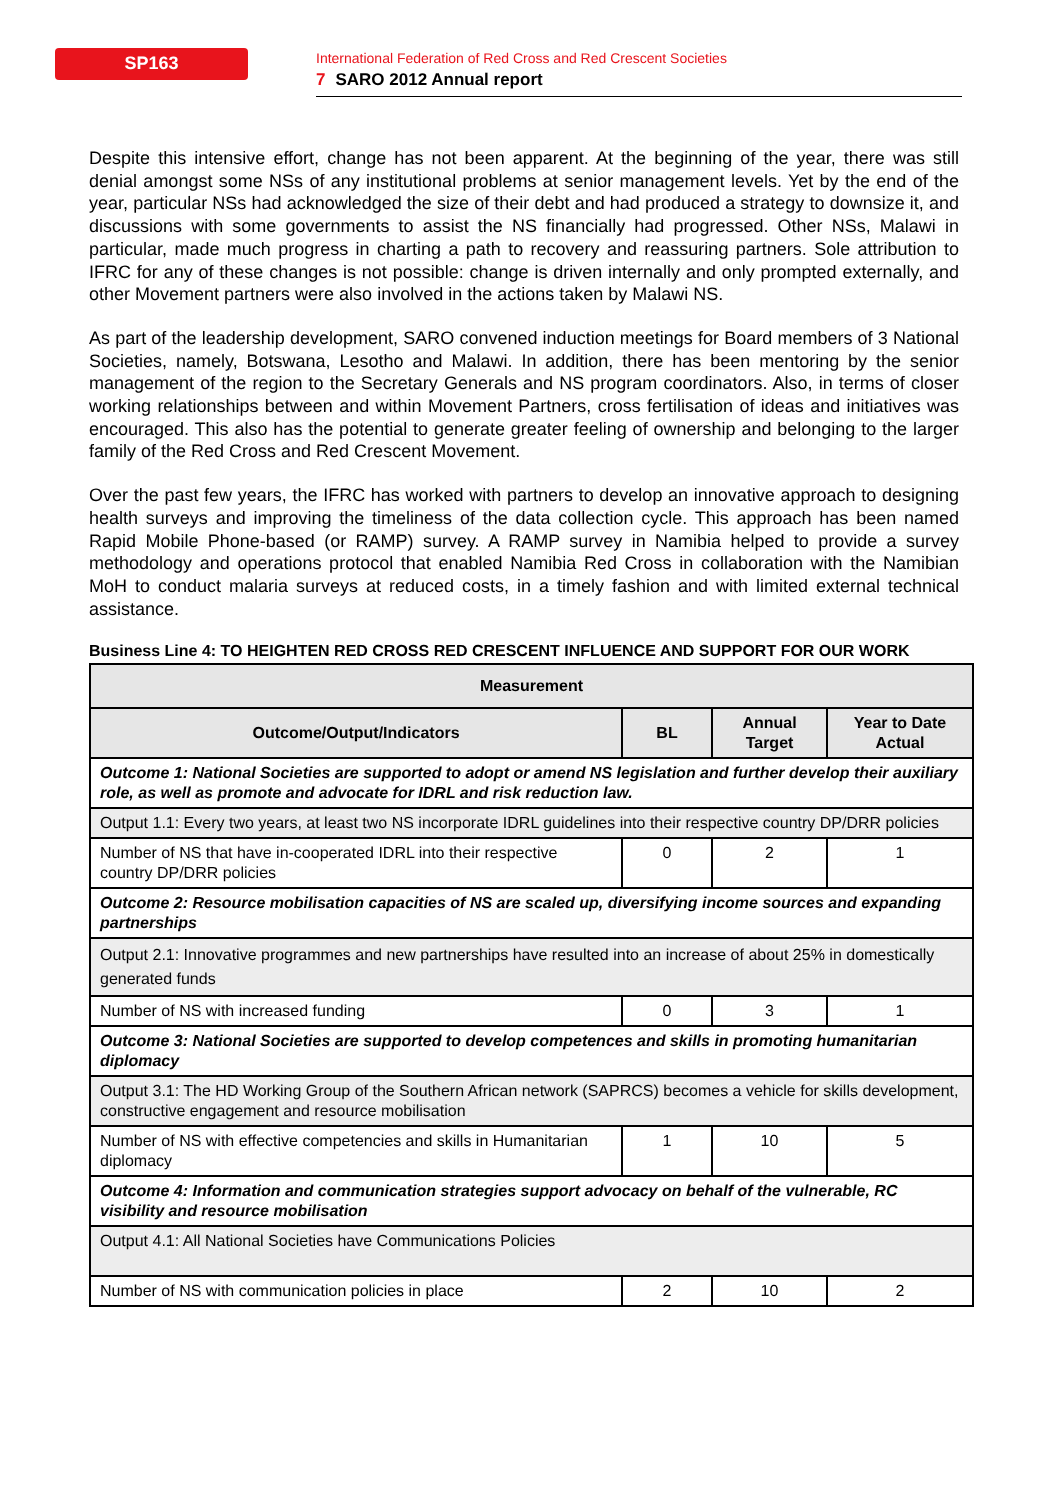SP163
International Federation of Red Cross and Red Crescent Societies
7 SARO 2012 Annual report
Despite this intensive effort, change has not been apparent. At the beginning of the year, there was still denial amongst some NSs of any institutional problems at senior management levels. Yet by the end of the year, particular NSs had acknowledged the size of their debt and had produced a strategy to downsize it, and discussions with some governments to assist the NS financially had progressed. Other NSs, Malawi in particular, made much progress in charting a path to recovery and reassuring partners. Sole attribution to IFRC for any of these changes is not possible: change is driven internally and only prompted externally, and other Movement partners were also involved in the actions taken by Malawi NS.
As part of the leadership development, SARO convened induction meetings for Board members of 3 National Societies, namely, Botswana, Lesotho and Malawi. In addition, there has been mentoring by the senior management of the region to the Secretary Generals and NS program coordinators. Also, in terms of closer working relationships between and within Movement Partners, cross fertilisation of ideas and initiatives was encouraged. This also has the potential to generate greater feeling of ownership and belonging to the larger family of the Red Cross and Red Crescent Movement.
Over the past few years, the IFRC has worked with partners to develop an innovative approach to designing health surveys and improving the timeliness of the data collection cycle. This approach has been named Rapid Mobile Phone-based (or RAMP) survey. A RAMP survey in Namibia helped to provide a survey methodology and operations protocol that enabled Namibia Red Cross in collaboration with the Namibian MoH to conduct malaria surveys at reduced costs, in a timely fashion and with limited external technical assistance.
Business Line 4: TO HEIGHTEN RED CROSS RED CRESCENT INFLUENCE AND SUPPORT FOR OUR WORK
| Measurement | | | |
| --- | --- | --- | --- |
| Outcome/Output/Indicators | BL | Annual Target | Year to Date Actual |
| Outcome 1: National Societies are supported to adopt or amend NS legislation and further develop their auxiliary role, as well as promote and advocate for IDRL and risk reduction law. | | | |
| Output 1.1: Every two years, at least two NS incorporate IDRL guidelines into their respective country DP/DRR policies | | | |
| Number of NS that have in-cooperated IDRL into their respective country DP/DRR policies | 0 | 2 | 1 |
| Outcome 2: Resource mobilisation capacities of NS are scaled up, diversifying income sources and expanding partnerships | | | |
| Output 2.1: Innovative programmes and new partnerships have resulted into an increase of about 25% in domestically generated funds | | | |
| Number of NS with increased funding | 0 | 3 | 1 |
| Outcome 3: National Societies are supported to develop competences and skills in promoting humanitarian diplomacy | | | |
| Output 3.1: The HD Working Group of the Southern African network (SAPRCS) becomes a vehicle for skills development, constructive engagement and resource mobilisation | | | |
| Number of NS with effective competencies and skills in Humanitarian diplomacy | 1 | 10 | 5 |
| Outcome 4: Information and communication strategies support advocacy on behalf of the vulnerable, RC visibility and resource mobilisation | | | |
| Output 4.1: All National Societies have Communications Policies | | | |
| Number of NS with communication policies in place | 2 | 10 | 2 |